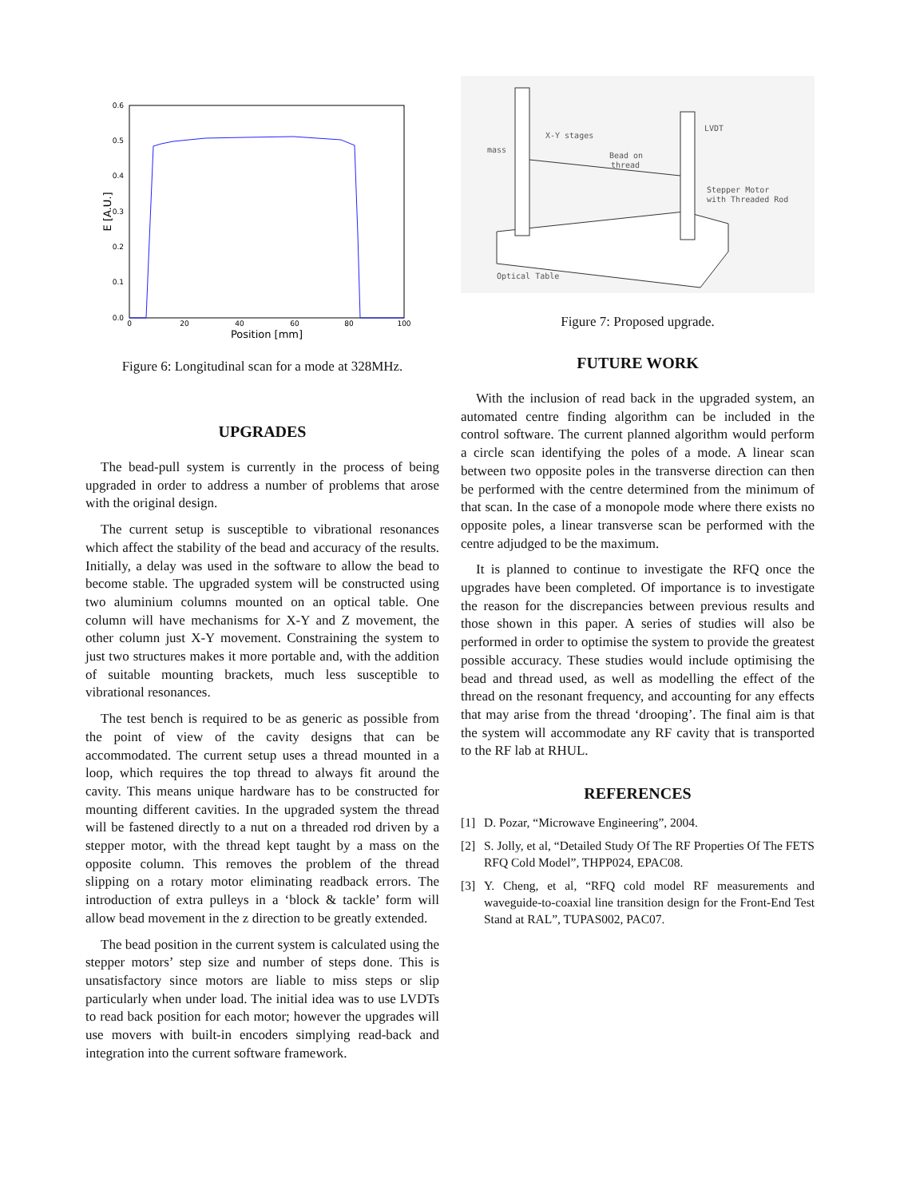0.6
0.5
0.4
0.3
0.2
0.1
0.0
0
20
40
60
80
100
Position [mm]
E [A.U.]
Figure 6: Longitudinal scan for a mode at 328MHz.
UPGRADES
The bead-pull system is currently in the process of being upgraded in order to address a number of problems that arose with the original design.
The current setup is susceptible to vibrational resonances which affect the stability of the bead and accuracy of the results. Initially, a delay was used in the software to allow the bead to become stable. The upgraded system will be constructed using two aluminium columns mounted on an optical table. One column will have mechanisms for X-Y and Z movement, the other column just X-Y movement. Constraining the system to just two structures makes it more portable and, with the addition of suitable mounting brackets, much less susceptible to vibrational resonances.
The test bench is required to be as generic as possible from the point of view of the cavity designs that can be accommodated. The current setup uses a thread mounted in a loop, which requires the top thread to always fit around the cavity. This means unique hardware has to be constructed for mounting different cavities. In the upgraded system the thread will be fastened directly to a nut on a threaded rod driven by a stepper motor, with the thread kept taught by a mass on the opposite column. This removes the problem of the thread slipping on a rotary motor eliminating readback errors. The introduction of extra pulleys in a ‘block & tackle’ form will allow bead movement in the z direction to be greatly extended.
The bead position in the current system is calculated using the stepper motors’ step size and number of steps done. This is unsatisfactory since motors are liable to miss steps or slip particularly when under load. The initial idea was to use LVDTs to read back position for each motor; however the upgrades will use movers with built-in encoders simplying read-back and integration into the current software framework.
X-Y stages
mass
Bead on
thread
LVDT
Stepper Motor
with Threaded Rod
Optical Table
Figure 7: Proposed upgrade.
FUTURE WORK
With the inclusion of read back in the upgraded system, an automated centre finding algorithm can be included in the control software. The current planned algorithm would perform a circle scan identifying the poles of a mode. A linear scan between two opposite poles in the transverse direction can then be performed with the centre determined from the minimum of that scan. In the case of a monopole mode where there exists no opposite poles, a linear transverse scan be performed with the centre adjudged to be the maximum.
It is planned to continue to investigate the RFQ once the upgrades have been completed. Of importance is to investigate the reason for the discrepancies between previous results and those shown in this paper. A series of studies will also be performed in order to optimise the system to provide the greatest possible accuracy. These studies would include optimising the bead and thread used, as well as modelling the effect of the thread on the resonant frequency, and accounting for any effects that may arise from the thread ‘drooping’. The final aim is that the system will accommodate any RF cavity that is transported to the RF lab at RHUL.
REFERENCES
[1] D. Pozar, “Microwave Engineering”, 2004.
[2] S. Jolly, et al, “Detailed Study Of The RF Properties Of The FETS RFQ Cold Model”, THPP024, EPAC08.
[3] Y. Cheng, et al, “RFQ cold model RF measurements and waveguide-to-coaxial line transition design for the Front-End Test Stand at RAL”, TUPAS002, PAC07.